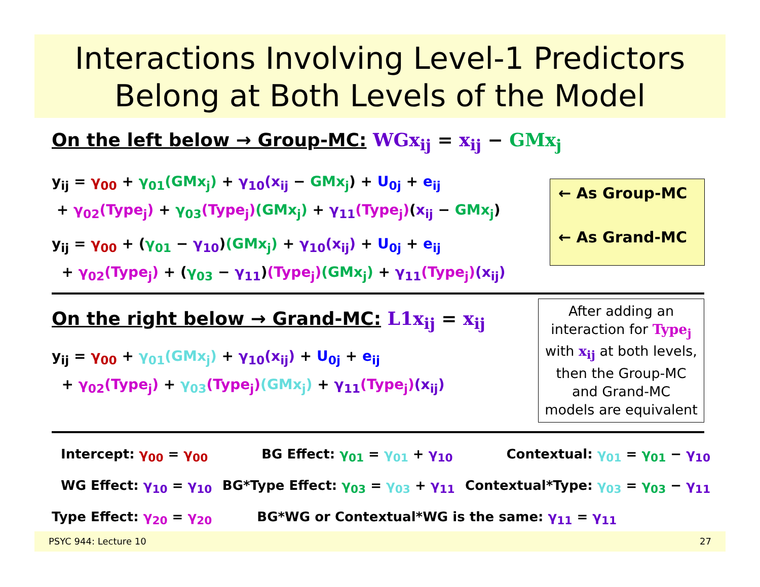Interactions Involving Level-1 Predictors
Belong at Both Levels of the Model
On the left below → Group-MC: WGx<sub>ij</sub> = x<sub>ij</sub> − GMx<sub>j</sub>
y<sub>ij</sub> = γ<sub>00</sub> + γ<sub>01</sub>(GMx<sub>j</sub>) + γ<sub>10</sub>(x<sub>ij</sub> − GMx<sub>j</sub>) + U<sub>0j</sub> + e<sub>ij</sub>
+ γ<sub>02</sub>(Type<sub>j</sub>) + γ<sub>03</sub>(Type<sub>j</sub>)(GMx<sub>j</sub>) + γ<sub>11</sub>(Type<sub>j</sub>)(x<sub>ij</sub> − GMx<sub>j</sub>)
y<sub>ij</sub> = γ<sub>00</sub> + (γ<sub>01</sub> − γ<sub>10</sub>)(GMx<sub>j</sub>) + γ<sub>10</sub>(x<sub>ij</sub>) + U<sub>0j</sub> + e<sub>ij</sub>
+ γ<sub>02</sub>(Type<sub>j</sub>) + (γ<sub>03</sub> − γ<sub>11</sub>)(Type<sub>j</sub>)(GMx<sub>j</sub>) + γ<sub>11</sub>(Type<sub>j</sub>)(x<sub>ij</sub>)
← As Group-MC
← As Grand-MC
On the right below → Grand-MC: L1x<sub>ij</sub> = x<sub>ij</sub>
y<sub>ij</sub> = γ<sub>00</sub> + γ<sub>01</sub>(GMx<sub>j</sub>) + γ<sub>10</sub>(x<sub>ij</sub>) + U<sub>0j</sub> + e<sub>ij</sub>
+ γ<sub>02</sub>(Type<sub>j</sub>) + γ<sub>03</sub>(Type<sub>j</sub>)(GMx<sub>j</sub>) + γ<sub>11</sub>(Type<sub>j</sub>)(x<sub>ij</sub>)
After adding an
interaction for Type<sub>j</sub>
with x<sub>ij</sub> at both levels,
then the Group-MC
and Grand-MC
models are equivalent
Intercept: γ<sub>00</sub> = γ<sub>00</sub> BG Effect: γ<sub>01</sub> = γ<sub>01</sub> + γ<sub>10</sub> Contextual: γ<sub>01</sub> = γ<sub>01</sub> − γ<sub>10</sub>
WG Effect: γ<sub>10</sub> = γ<sub>10</sub> BG*Type Effect: γ<sub>03</sub> = γ<sub>03</sub> + γ<sub>11</sub> Contextual*Type: γ<sub>03</sub> = γ<sub>03</sub> − γ<sub>11</sub>
Type Effect: γ<sub>20</sub> = γ<sub>20</sub> BG*WG or Contextual*WG is the same: γ<sub>11</sub> = γ<sub>11</sub>
PSYC 944: Lecture 10 27